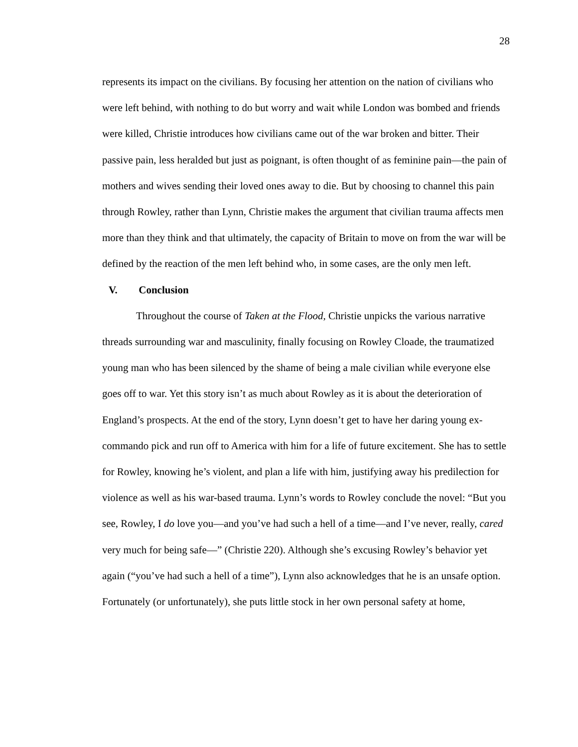28
represents its impact on the civilians. By focusing her attention on the nation of civilians who were left behind, with nothing to do but worry and wait while London was bombed and friends were killed, Christie introduces how civilians came out of the war broken and bitter. Their passive pain, less heralded but just as poignant, is often thought of as feminine pain—the pain of mothers and wives sending their loved ones away to die. But by choosing to channel this pain through Rowley, rather than Lynn, Christie makes the argument that civilian trauma affects men more than they think and that ultimately, the capacity of Britain to move on from the war will be defined by the reaction of the men left behind who, in some cases, are the only men left.
V. Conclusion
Throughout the course of Taken at the Flood, Christie unpicks the various narrative threads surrounding war and masculinity, finally focusing on Rowley Cloade, the traumatized young man who has been silenced by the shame of being a male civilian while everyone else goes off to war. Yet this story isn’t as much about Rowley as it is about the deterioration of England’s prospects. At the end of the story, Lynn doesn’t get to have her daring young ex-commando pick and run off to America with him for a life of future excitement. She has to settle for Rowley, knowing he’s violent, and plan a life with him, justifying away his predilection for violence as well as his war-based trauma. Lynn’s words to Rowley conclude the novel: “But you see, Rowley, I do love you—and you’ve had such a hell of a time—and I’ve never, really, cared very much for being safe—” (Christie 220). Although she’s excusing Rowley’s behavior yet again (“you’ve had such a hell of a time”), Lynn also acknowledges that he is an unsafe option. Fortunately (or unfortunately), she puts little stock in her own personal safety at home,